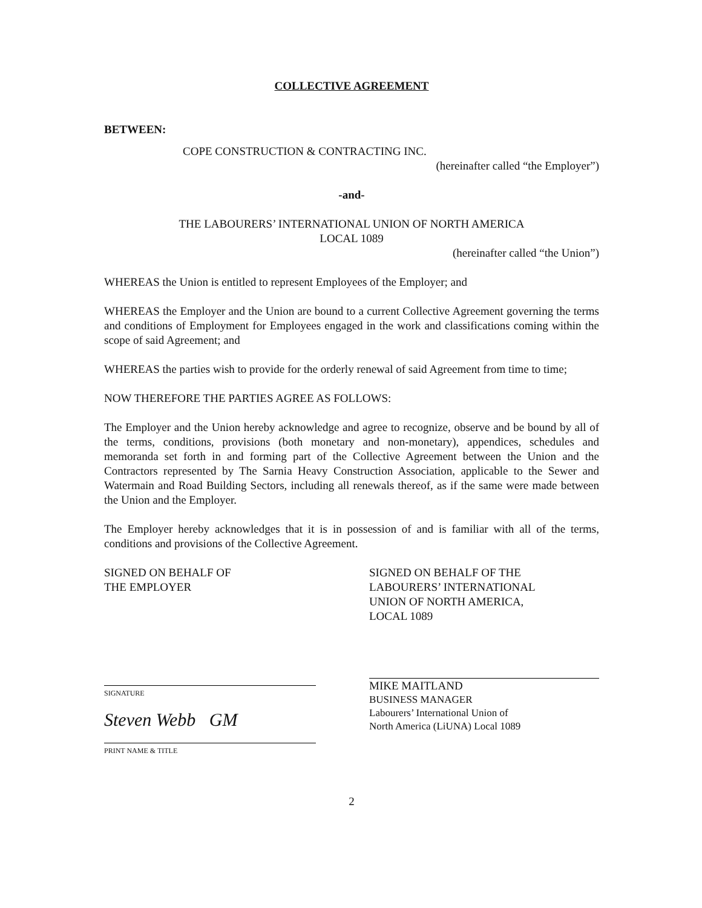COLLECTIVE AGREEMENT
BETWEEN:
COPE CONSTRUCTION & CONTRACTING INC.
(hereinafter called “the Employer”)
-and-
THE LABOURERS’ INTERNATIONAL UNION OF NORTH AMERICA
LOCAL 1089
(hereinafter called “the Union”)
WHEREAS the Union is entitled to represent Employees of the Employer; and
WHEREAS the Employer and the Union are bound to a current Collective Agreement governing the terms and conditions of Employment for Employees engaged in the work and classifications coming within the scope of said Agreement; and
WHEREAS the parties wish to provide for the orderly renewal of said Agreement from time to time;
NOW THEREFORE THE PARTIES AGREE AS FOLLOWS:
The Employer and the Union hereby acknowledge and agree to recognize, observe and be bound by all of the terms, conditions, provisions (both monetary and non-monetary), appendices, schedules and memoranda set forth in and forming part of the Collective Agreement between the Union and the Contractors represented by The Sarnia Heavy Construction Association, applicable to the Sewer and Watermain and Road Building Sectors, including all renewals thereof, as if the same were made between the Union and the Employer.
The Employer hereby acknowledges that it is in possession of and is familiar with all of the terms, conditions and provisions of the Collective Agreement.
SIGNED ON BEHALF OF
THE EMPLOYER
SIGNATURE
Steven Webb GM
PRINT NAME & TITLE
SIGNED ON BEHALF OF THE
LABOURERS’ INTERNATIONAL
UNION OF NORTH AMERICA,
LOCAL 1089
MIKE MAITLAND
BUSINESS MANAGER
Labourers’ International Union of
North America (LiUNA) Local 1089
2